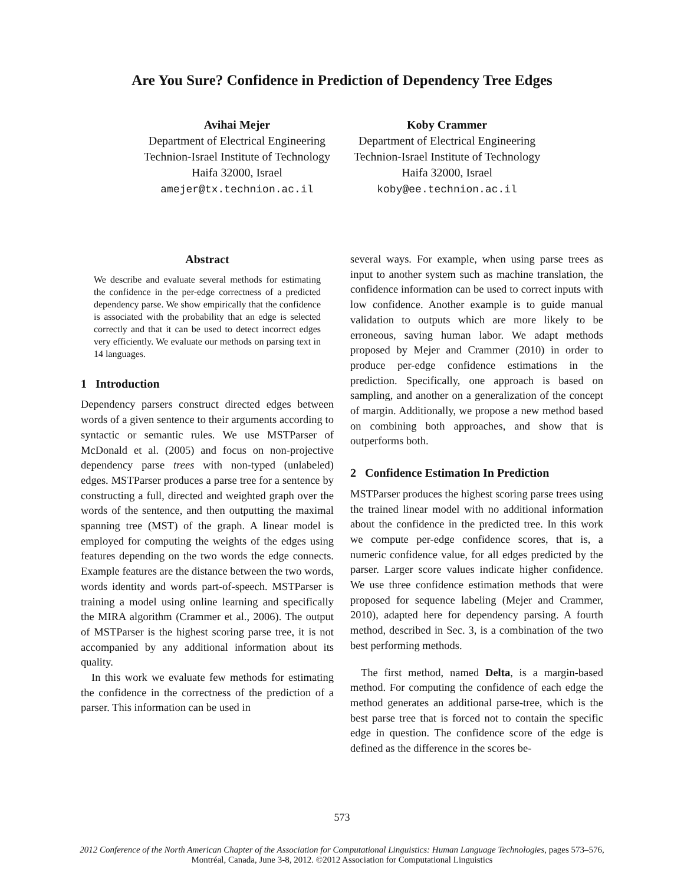Are You Sure? Confidence in Prediction of Dependency Tree Edges
Avihai Mejer
Department of Electrical Engineering
Technion-Israel Institute of Technology
Haifa 32000, Israel
amejer@tx.technion.ac.il
Koby Crammer
Department of Electrical Engineering
Technion-Israel Institute of Technology
Haifa 32000, Israel
koby@ee.technion.ac.il
Abstract
We describe and evaluate several methods for estimating the confidence in the per-edge correctness of a predicted dependency parse. We show empirically that the confidence is associated with the probability that an edge is selected correctly and that it can be used to detect incorrect edges very efficiently. We evaluate our methods on parsing text in 14 languages.
1 Introduction
Dependency parsers construct directed edges between words of a given sentence to their arguments according to syntactic or semantic rules. We use MSTParser of McDonald et al. (2005) and focus on non-projective dependency parse trees with non-typed (unlabeled) edges. MSTParser produces a parse tree for a sentence by constructing a full, directed and weighted graph over the words of the sentence, and then outputting the maximal spanning tree (MST) of the graph. A linear model is employed for computing the weights of the edges using features depending on the two words the edge connects. Example features are the distance between the two words, words identity and words part-of-speech. MSTParser is training a model using online learning and specifically the MIRA algorithm (Crammer et al., 2006). The output of MSTParser is the highest scoring parse tree, it is not accompanied by any additional information about its quality.
In this work we evaluate few methods for estimating the confidence in the correctness of the prediction of a parser. This information can be used in
several ways. For example, when using parse trees as input to another system such as machine translation, the confidence information can be used to correct inputs with low confidence. Another example is to guide manual validation to outputs which are more likely to be erroneous, saving human labor. We adapt methods proposed by Mejer and Crammer (2010) in order to produce per-edge confidence estimations in the prediction. Specifically, one approach is based on sampling, and another on a generalization of the concept of margin. Additionally, we propose a new method based on combining both approaches, and show that is outperforms both.
2 Confidence Estimation In Prediction
MSTParser produces the highest scoring parse trees using the trained linear model with no additional information about the confidence in the predicted tree. In this work we compute per-edge confidence scores, that is, a numeric confidence value, for all edges predicted by the parser. Larger score values indicate higher confidence. We use three confidence estimation methods that were proposed for sequence labeling (Mejer and Crammer, 2010), adapted here for dependency parsing. A fourth method, described in Sec. 3, is a combination of the two best performing methods.
The first method, named Delta, is a margin-based method. For computing the confidence of each edge the method generates an additional parse-tree, which is the best parse tree that is forced not to contain the specific edge in question. The confidence score of the edge is defined as the difference in the scores be-
573
2012 Conference of the North American Chapter of the Association for Computational Linguistics: Human Language Technologies, pages 573–576,
Montréal, Canada, June 3-8, 2012. ©2012 Association for Computational Linguistics